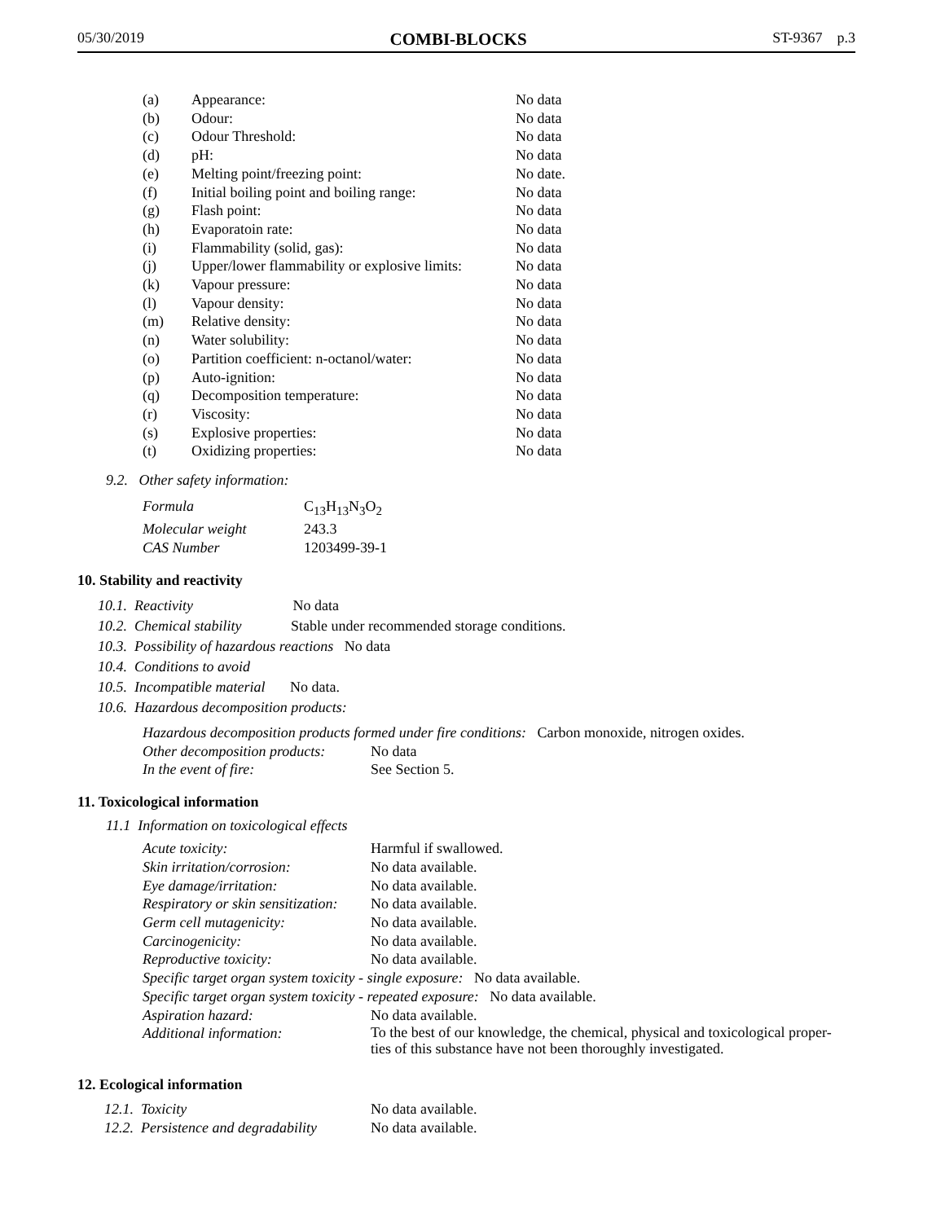05/30/2019 COMBI-BLOCKS ST-9367 p.3
| (a) | Appearance: | No data |
| (b) | Odour: | No data |
| (c) | Odour Threshold: | No data |
| (d) | pH: | No data |
| (e) | Melting point/freezing point: | No date. |
| (f) | Initial boiling point and boiling range: | No data |
| (g) | Flash point: | No data |
| (h) | Evaporatoin rate: | No data |
| (i) | Flammability (solid, gas): | No data |
| (j) | Upper/lower flammability or explosive limits: | No data |
| (k) | Vapour pressure: | No data |
| (l) | Vapour density: | No data |
| (m) | Relative density: | No data |
| (n) | Water solubility: | No data |
| (o) | Partition coefficient: n-octanol/water: | No data |
| (p) | Auto-ignition: | No data |
| (q) | Decomposition temperature: | No data |
| (r) | Viscosity: | No data |
| (s) | Explosive properties: | No data |
| (t) | Oxidizing properties: | No data |
9.2. Other safety information:
| Formula | C<sub>13</sub>H<sub>13</sub>N<sub>3</sub>O<sub>2</sub> |
| Molecular weight | 243.3 |
| CAS Number | 1203499-39-1 |
10. Stability and reactivity
10.1. Reactivity No data
10.2. Chemical stability Stable under recommended storage conditions.
10.3. Possibility of hazardous reactions No data
10.4. Conditions to avoid
10.5. Incompatible material No data.
10.6. Hazardous decomposition products:
Hazardous decomposition products formed under fire conditions: Carbon monoxide, nitrogen oxides.
| Other decomposition products: | No data |
| In the event of fire: | See Section 5. |
11. Toxicological information
11.1 Information on toxicological effects
| Acute toxicity: | Harmful if swallowed. |
| Skin irritation/corrosion: | No data available. |
| Eye damage/irritation: | No data available. |
| Respiratory or skin sensitization: | No data available. |
| Germ cell mutagenicity: | No data available. |
| Carcinogenicity: | No data available. |
| Reproductive toxicity: | No data available. |
| Specific target organ system toxicity - single exposure: No data available. | |
| Specific target organ system toxicity - repeated exposure: No data available. | |
| Aspiration hazard: | No data available. |
| Additional information: | To the best of our knowledge, the chemical, physical and toxicological proper- ties of this substance have not been thoroughly investigated. |
12. Ecological information
| 12.1. Toxicity | No data available. |
| 12.2. Persistence and degradability | No data available. |